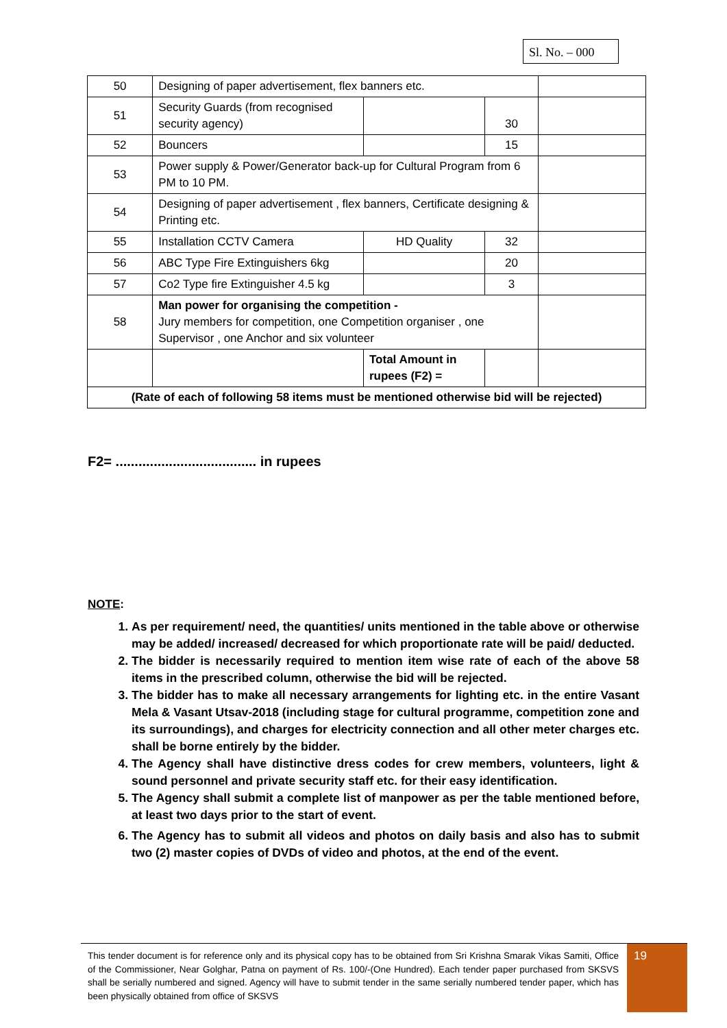Sl. No. – 000
| 50 | Designing of paper advertisement, flex banners etc. | | | |
| 51 | Security Guards (from recognised security agency) | | 30 | |
| 52 | Bouncers | | 15 | |
| 53 | Power supply & Power/Generator back-up for Cultural Program from 6 PM to 10 PM. | | | |
| 54 | Designing of paper advertisement , flex banners, Certificate designing & Printing etc. | | | |
| 55 | Installation CCTV Camera | HD Quality | 32 | |
| 56 | ABC Type Fire Extinguishers 6kg | | 20 | |
| 57 | Co2 Type fire Extinguisher 4.5 kg | | 3 | |
| 58 | Man power for organising the competition - Jury members for competition, one Competition organiser , one Supervisor , one Anchor and six volunteer | | | |
| | | Total Amount in rupees (F2) = | | |
| (Rate of each of following 58 items must be mentioned otherwise bid will be rejected) | | | | |
F2= ..................................... in rupees
NOTE:
1. As per requirement/ need, the quantities/ units mentioned in the table above or otherwise may be added/ increased/ decreased for which proportionate rate will be paid/ deducted.
2. The bidder is necessarily required to mention item wise rate of each of the above 58 items in the prescribed column, otherwise the bid will be rejected.
3. The bidder has to make all necessary arrangements for lighting etc. in the entire Vasant Mela & Vasant Utsav-2018 (including stage for cultural programme, competition zone and its surroundings), and charges for electricity connection and all other meter charges etc. shall be borne entirely by the bidder.
4. The Agency shall have distinctive dress codes for crew members, volunteers, light & sound personnel and private security staff etc. for their easy identification.
5. The Agency shall submit a complete list of manpower as per the table mentioned before, at least two days prior to the start of event.
6. The Agency has to submit all videos and photos on daily basis and also has to submit two (2) master copies of DVDs of video and photos, at the end of the event.
This tender document is for reference only and its physical copy has to be obtained from Sri Krishna Smarak Vikas Samiti, Office of the Commissioner, Near Golghar, Patna on payment of Rs. 100/-(One Hundred). Each tender paper purchased from SKSVS shall be serially numbered and signed. Agency will have to submit tender in the same serially numbered tender paper, which has been physically obtained from office of SKSVS
19